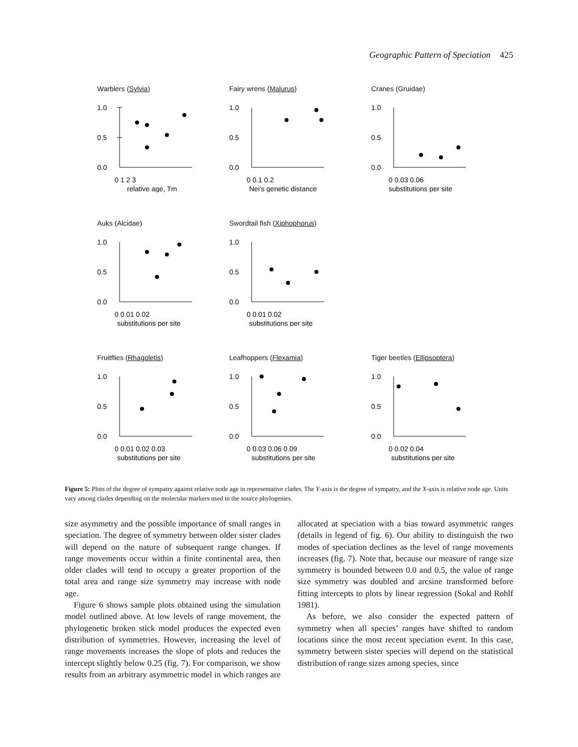Geographic Pattern of Speciation 425
Warblers (Sylvia)
1.0
0.5
0.0
0 1 2 3
relative age, Tm
Fairy wrens (Malurus)
1.0
0.5
0.0
0 0.1 0.2
Nei's genetic distance
Cranes (Gruidae)
1.0
0.5
0.0
0 0.03 0.06
substitutions per site
Auks (Alcidae)
1.0
0.5
0.0
0 0.01 0.02
substitutions per site
Swordtail fish (Xiphophorus)
1.0
0.5
0.0
0 0.01 0.02
substitutions per site
Fruitflies (Rhagoletis)
1.0
0.5
0.0
0 0.01 0.02 0.03
substitutions per site
Leafhoppers (Flexamia)
1.0
0.5
0.0
0 0.03 0.06 0.09
substitutions per site
Tiger beetles (Ellipsoptera)
1.0
0.5
0.0
0 0.02 0.04
substitutions per site
Figure 5: Plots of the degree of sympatry against relative node age in representative clades. The Y-axis is the degree of sympatry, and the X-axis is relative node age. Units vary among clades depending on the molecular markers used in the source phylogenies.
size asymmetry and the possible importance of small ranges in speciation. The degree of symmetry between older sister clades will depend on the nature of subsequent range changes. If range movements occur within a finite continental area, then older clades will tend to occupy a greater proportion of the total area and range size symmetry may increase with node age.
Figure 6 shows sample plots obtained using the simulation model outlined above. At low levels of range movement, the phylogenetic broken stick model produces the expected even distribution of symmetries. However, increasing the level of range movements increases the slope of plots and reduces the intercept slightly below 0.25 (fig. 7). For comparison, we show results from an arbitrary asymmetric model in which ranges are allocated at speciation with a bias toward asymmetric ranges (details in legend of fig. 6). Our ability to distinguish the two modes of speciation declines as the level of range movements increases (fig. 7). Note that, because our measure of range size symmetry is bounded between 0.0 and 0.5, the value of range size symmetry was doubled and arcsine transformed before fitting intercepts to plots by linear regression (Sokal and Rohlf 1981).
As before, we also consider the expected pattern of symmetry when all species’ ranges have shifted to random locations since the most recent speciation event. In this case, symmetry between sister species will depend on the statistical distribution of range sizes among species, since